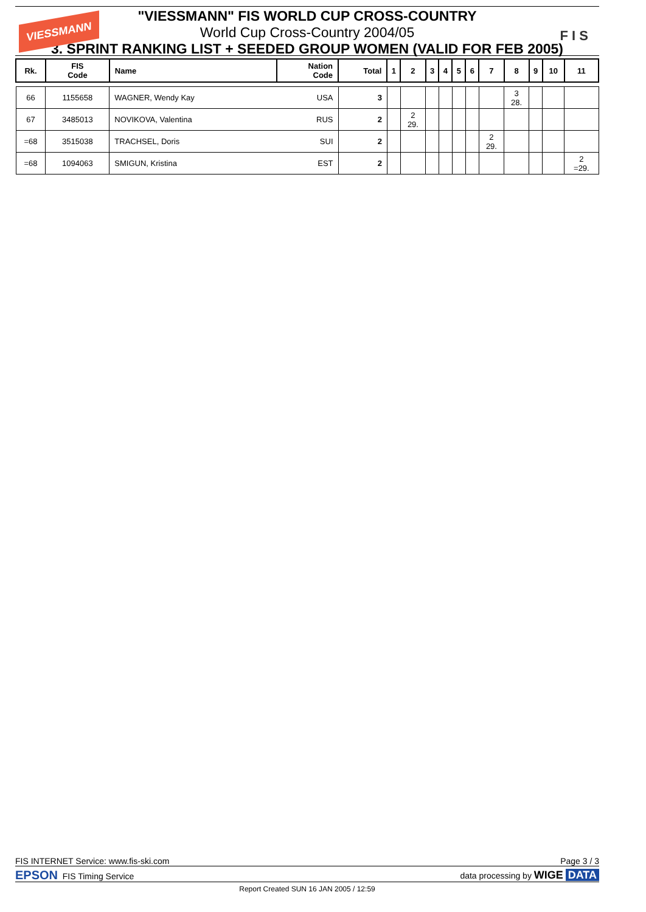VIESSMANN
F I S
"VIESSMANN" FIS WORLD CUP CROSS-COUNTRY
World Cup Cross-Country 2004/05
3. SPRINT RANKING LIST + SEEDED GROUP WOMEN (VALID FOR FEB 2005)
| Rk. | FIS Code | Name | Nation Code | Total | 1 | 2 | 3 | 4 | 5 | 6 | 7 | 8 | 9 | 10 | 11 |
| --- | --- | --- | --- | --- | --- | --- | --- | --- | --- | --- | --- | --- | --- | --- | --- |
| 66 | 1155658 | WAGNER, Wendy Kay | USA | 3 | | | | | | | | 3 28. | | | |
| 67 | 3485013 | NOVIKOVA, Valentina | RUS | 2 | | 2 29. | | | | | | | | | |
| =68 | 3515038 | TRACHSEL, Doris | SUI | 2 | | | | | | | 2 29. | | | | |
| =68 | 1094063 | SMIGUN, Kristina | EST | 2 | | | | | | | | | | | 2 =29. |
FIS INTERNET Service: www.fis-ski.com Page 3 / 3
EPSON FIS Timing Service data processing by WIGE DATA
Report Created SUN 16 JAN 2005 / 12:59